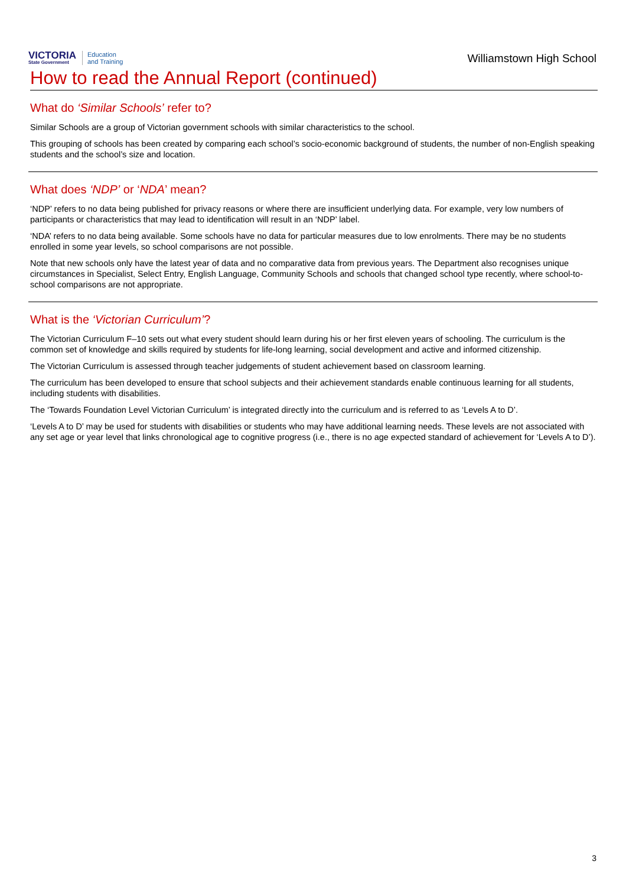VICTORIA
State Government
Education
and Training
Williamstown High School
How to read the Annual Report (continued)
What do ‘Similar Schools’ refer to?
Similar Schools are a group of Victorian government schools with similar characteristics to the school.
This grouping of schools has been created by comparing each school’s socio-economic background of students, the number of non-English speaking students and the school’s size and location.
What does ‘NDP’ or ‘NDA’ mean?
‘NDP’ refers to no data being published for privacy reasons or where there are insufficient underlying data. For example, very low numbers of participants or characteristics that may lead to identification will result in an ‘NDP’ label.
‘NDA’ refers to no data being available. Some schools have no data for particular measures due to low enrolments. There may be no students enrolled in some year levels, so school comparisons are not possible.
Note that new schools only have the latest year of data and no comparative data from previous years. The Department also recognises unique circumstances in Specialist, Select Entry, English Language, Community Schools and schools that changed school type recently, where school-to-school comparisons are not appropriate.
What is the ‘Victorian Curriculum’?
The Victorian Curriculum F–10 sets out what every student should learn during his or her first eleven years of schooling. The curriculum is the common set of knowledge and skills required by students for life-long learning, social development and active and informed citizenship.
The Victorian Curriculum is assessed through teacher judgements of student achievement based on classroom learning.
The curriculum has been developed to ensure that school subjects and their achievement standards enable continuous learning for all students, including students with disabilities.
The ‘Towards Foundation Level Victorian Curriculum’ is integrated directly into the curriculum and is referred to as ‘Levels A to D’.
‘Levels A to D’ may be used for students with disabilities or students who may have additional learning needs. These levels are not associated with any set age or year level that links chronological age to cognitive progress (i.e., there is no age expected standard of achievement for ‘Levels A to D’).
3